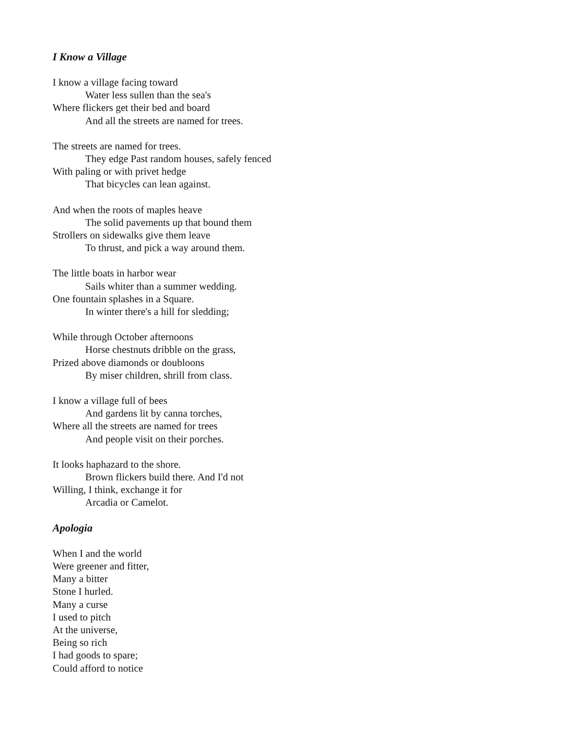I Know a Village
I know a village facing toward
Water less sullen than the sea's
Where flickers get their bed and board
And all the streets are named for trees.
The streets are named for trees.
They edge Past random houses, safely fenced
With paling or with privet hedge
That bicycles can lean against.
And when the roots of maples heave
The solid pavements up that bound them
Strollers on sidewalks give them leave
To thrust, and pick a way around them.
The little boats in harbor wear
Sails whiter than a summer wedding.
One fountain splashes in a Square.
In winter there's a hill for sledding;
While through October afternoons
Horse chestnuts dribble on the grass,
Prized above diamonds or doubloons
By miser children, shrill from class.
I know a village full of bees
And gardens lit by canna torches,
Where all the streets are named for trees
And people visit on their porches.
It looks haphazard to the shore.
Brown flickers build there. And I'd not
Willing, I think, exchange it for
Arcadia or Camelot.
Apologia
When I and the world
Were greener and fitter,
Many a bitter
Stone I hurled.
Many a curse
I used to pitch
At the universe,
Being so rich
I had goods to spare;
Could afford to notice